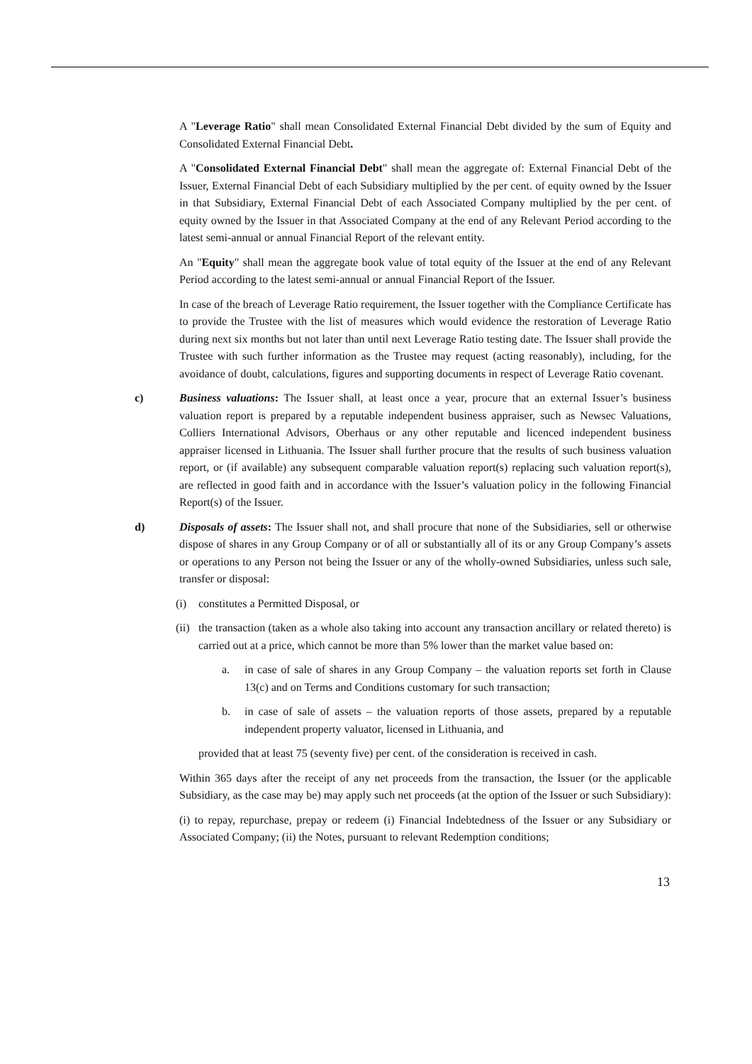A "Leverage Ratio" shall mean Consolidated External Financial Debt divided by the sum of Equity and Consolidated External Financial Debt.
A "Consolidated External Financial Debt" shall mean the aggregate of: External Financial Debt of the Issuer, External Financial Debt of each Subsidiary multiplied by the per cent. of equity owned by the Issuer in that Subsidiary, External Financial Debt of each Associated Company multiplied by the per cent. of equity owned by the Issuer in that Associated Company at the end of any Relevant Period according to the latest semi-annual or annual Financial Report of the relevant entity.
An "Equity" shall mean the aggregate book value of total equity of the Issuer at the end of any Relevant Period according to the latest semi-annual or annual Financial Report of the Issuer.
In case of the breach of Leverage Ratio requirement, the Issuer together with the Compliance Certificate has to provide the Trustee with the list of measures which would evidence the restoration of Leverage Ratio during next six months but not later than until next Leverage Ratio testing date. The Issuer shall provide the Trustee with such further information as the Trustee may request (acting reasonably), including, for the avoidance of doubt, calculations, figures and supporting documents in respect of Leverage Ratio covenant.
c) Business valuations: The Issuer shall, at least once a year, procure that an external Issuer’s business valuation report is prepared by a reputable independent business appraiser, such as Newsec Valuations, Colliers International Advisors, Oberhaus or any other reputable and licenced independent business appraiser licensed in Lithuania. The Issuer shall further procure that the results of such business valuation report, or (if available) any subsequent comparable valuation report(s) replacing such valuation report(s), are reflected in good faith and in accordance with the Issuer’s valuation policy in the following Financial Report(s) of the Issuer.
d) Disposals of assets: The Issuer shall not, and shall procure that none of the Subsidiaries, sell or otherwise dispose of shares in any Group Company or of all or substantially all of its or any Group Company’s assets or operations to any Person not being the Issuer or any of the wholly-owned Subsidiaries, unless such sale, transfer or disposal:
(i) constitutes a Permitted Disposal, or
(ii)
the transaction (taken as a whole also taking into account any transaction ancillary or related thereto) is carried out at a price, which cannot be more than 5% lower than the market value based on:
a. in case of sale of shares in any Group Company – the valuation reports set forth in Clause 13(c) and on Terms and Conditions customary for such transaction;
b. in case of sale of assets – the valuation reports of those assets, prepared by a reputable independent property valuator, licensed in Lithuania, and
provided that at least 75 (seventy five) per cent. of the consideration is received in cash.
Within 365 days after the receipt of any net proceeds from the transaction, the Issuer (or the applicable Subsidiary, as the case may be) may apply such net proceeds (at the option of the Issuer or such Subsidiary):
(i) to repay, repurchase, prepay or redeem (i) Financial Indebtedness of the Issuer or any Subsidiary or Associated Company; (ii) the Notes, pursuant to relevant Redemption conditions;
13